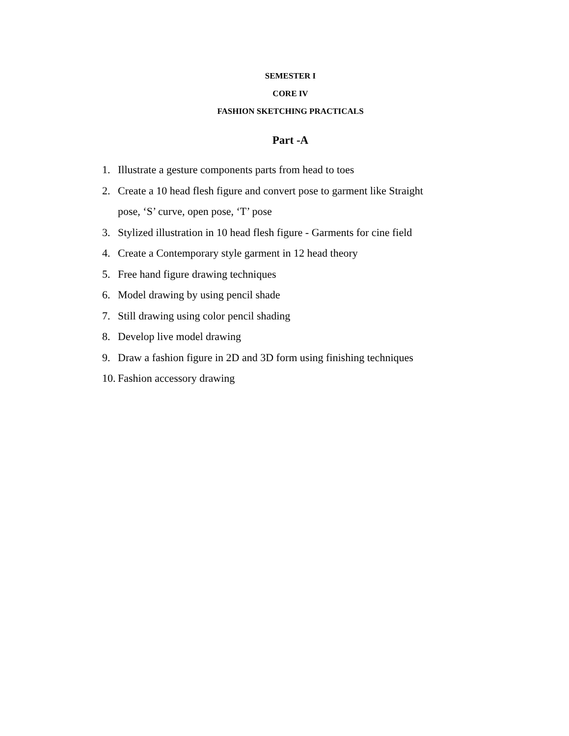SEMESTER I
CORE IV
FASHION SKETCHING PRACTICALS
Part -A
1. Illustrate a gesture components parts from head to toes
2. Create a 10 head flesh figure and convert pose to garment like Straight
pose, ‘S’ curve, open pose, ‘T’ pose
3. Stylized illustration in 10 head flesh figure - Garments for cine field
4. Create a Contemporary style garment in 12 head theory
5. Free hand figure drawing techniques
6. Model drawing by using pencil shade
7. Still drawing using color pencil shading
8. Develop live model drawing
9. Draw a fashion figure in 2D and 3D form using finishing techniques
10. Fashion accessory drawing